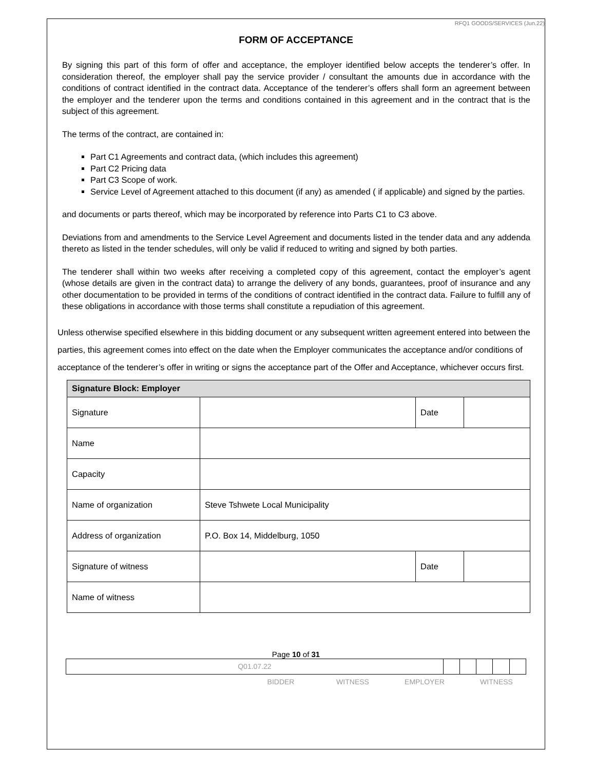RFQ1 GOODS/SERVICES (Jun.22)
FORM OF ACCEPTANCE
By signing this part of this form of offer and acceptance, the employer identified below accepts the tenderer’s offer. In consideration thereof, the employer shall pay the service provider / consultant the amounts due in accordance with the conditions of contract identified in the contract data. Acceptance of the tenderer’s offers shall form an agreement between the employer and the tenderer upon the terms and conditions contained in this agreement and in the contract that is the subject of this agreement.
The terms of the contract, are contained in:
Part C1 Agreements and contract data, (which includes this agreement)
Part C2 Pricing data
Part C3 Scope of work.
Service Level of Agreement attached to this document (if any) as amended ( if applicable) and signed by the parties.
and documents or parts thereof, which may be incorporated by reference into Parts C1 to C3 above.
Deviations from and amendments to the Service Level Agreement and documents listed in the tender data and any addenda thereto as listed in the tender schedules, will only be valid if reduced to writing and signed by both parties.
The tenderer shall within two weeks after receiving a completed copy of this agreement, contact the employer’s agent (whose details are given in the contract data) to arrange the delivery of any bonds, guarantees, proof of insurance and any other documentation to be provided in terms of the conditions of contract identified in the contract data. Failure to fulfill any of these obligations in accordance with those terms shall constitute a repudiation of this agreement.
Unless otherwise specified elsewhere in this bidding document or any subsequent written agreement entered into between the parties, this agreement comes into effect on the date when the Employer communicates the acceptance and/or conditions of acceptance of the tenderer’s offer in writing or signs the acceptance part of the Offer and Acceptance, whichever occurs first.
| Signature Block: Employer | | | |
| --- | --- | --- | --- |
| Signature | | Date | |
| Name | | | |
| Capacity | | | |
| Name of organization | Steve Tshwete Local Municipality | | |
| Address of organization | P.O. Box 14, Middelburg, 1050 | | |
| Signature of witness | | Date | |
| Name of witness | | | |
Page 10 of 31
| Q01.07.22 | | | | | |
BIDDER WITNESS EMPLOYER WITNESS